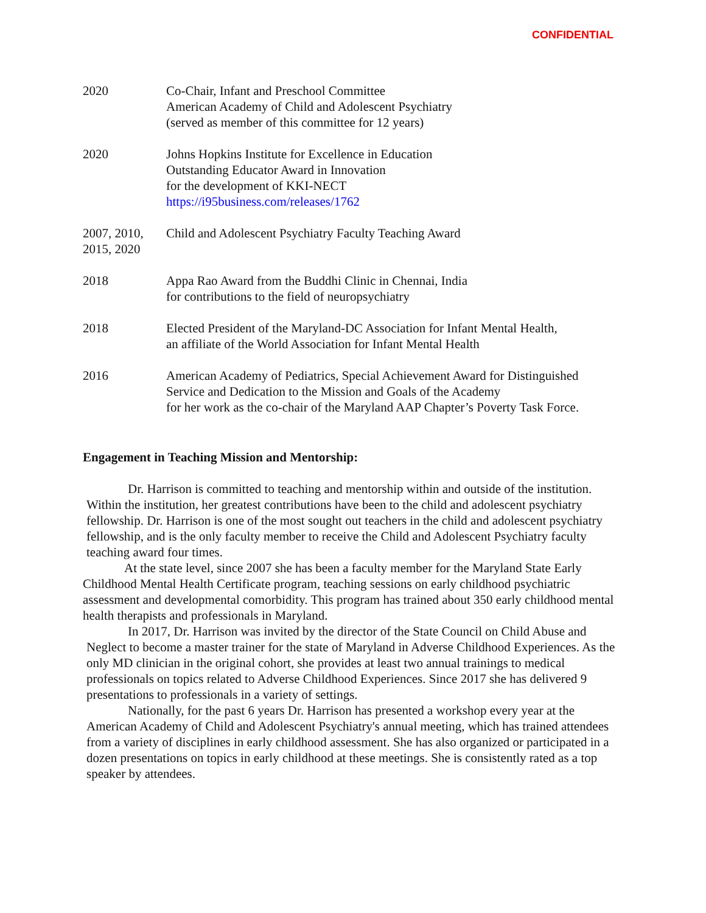CONFIDENTIAL
2020 Co-Chair, Infant and Preschool Committee
American Academy of Child and Adolescent Psychiatry
(served as member of this committee for 12 years)
2020 Johns Hopkins Institute for Excellence in Education
Outstanding Educator Award in Innovation
for the development of KKI-NECT
https://i95business.com/releases/1762
2007, 2010,
2015, 2020
Child and Adolescent Psychiatry Faculty Teaching Award
2018 Appa Rao Award from the Buddhi Clinic in Chennai, India
for contributions to the field of neuropsychiatry
2018 Elected President of the Maryland-DC Association for Infant Mental Health,
an affiliate of the World Association for Infant Mental Health
2016 American Academy of Pediatrics, Special Achievement Award for Distinguished
Service and Dedication to the Mission and Goals of the Academy
for her work as the co-chair of the Maryland AAP Chapter’s Poverty Task Force.
Engagement in Teaching Mission and Mentorship:
Dr. Harrison is committed to teaching and mentorship within and outside of the institution. Within the institution, her greatest contributions have been to the child and adolescent psychiatry fellowship. Dr. Harrison is one of the most sought out teachers in the child and adolescent psychiatry fellowship, and is the only faculty member to receive the Child and Adolescent Psychiatry faculty teaching award four times.
At the state level, since 2007 she has been a faculty member for the Maryland State Early Childhood Mental Health Certificate program, teaching sessions on early childhood psychiatric assessment and developmental comorbidity. This program has trained about 350 early childhood mental health therapists and professionals in Maryland.
In 2017, Dr. Harrison was invited by the director of the State Council on Child Abuse and Neglect to become a master trainer for the state of Maryland in Adverse Childhood Experiences. As the only MD clinician in the original cohort, she provides at least two annual trainings to medical professionals on topics related to Adverse Childhood Experiences. Since 2017 she has delivered 9 presentations to professionals in a variety of settings.
Nationally, for the past 6 years Dr. Harrison has presented a workshop every year at the American Academy of Child and Adolescent Psychiatry's annual meeting, which has trained attendees from a variety of disciplines in early childhood assessment. She has also organized or participated in a dozen presentations on topics in early childhood at these meetings. She is consistently rated as a top speaker by attendees.